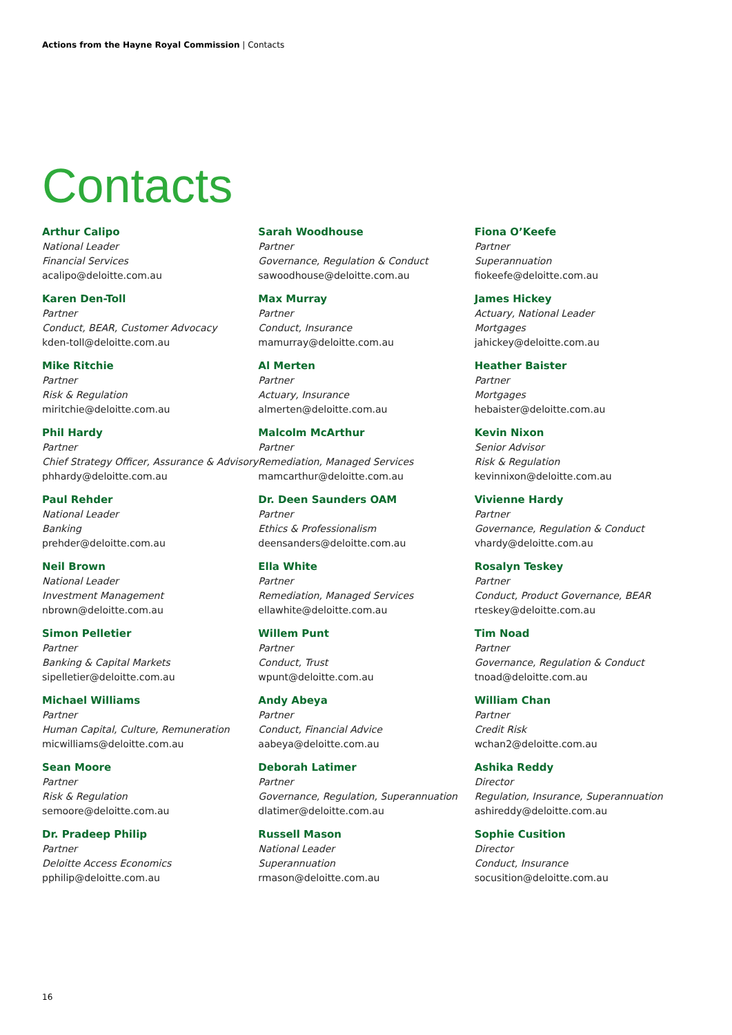Actions from the Hayne Royal Commission | Contacts
Contacts
Arthur Calipo
National Leader
Financial Services
acalipo@deloitte.com.au
Karen Den-Toll
Partner
Conduct, BEAR, Customer Advocacy
kden-toll@deloitte.com.au
Mike Ritchie
Partner
Risk & Regulation
miritchie@deloitte.com.au
Phil Hardy
Partner
Chief Strategy Officer, Assurance & Advisory
phhardy@deloitte.com.au
Paul Rehder
National Leader
Banking
prehder@deloitte.com.au
Neil Brown
National Leader
Investment Management
nbrown@deloitte.com.au
Simon Pelletier
Partner
Banking & Capital Markets
sipelletier@deloitte.com.au
Michael Williams
Partner
Human Capital, Culture, Remuneration
micwilliams@deloitte.com.au
Sean Moore
Partner
Risk & Regulation
semoore@deloitte.com.au
Dr. Pradeep Philip
Partner
Deloitte Access Economics
pphilip@deloitte.com.au
Sarah Woodhouse
Partner
Governance, Regulation & Conduct
sawoodhouse@deloitte.com.au
Max Murray
Partner
Conduct, Insurance
mamurray@deloitte.com.au
Al Merten
Partner
Actuary, Insurance
almerten@deloitte.com.au
Malcolm McArthur
Partner
Remediation, Managed Services
mamcarthur@deloitte.com.au
Dr. Deen Saunders OAM
Partner
Ethics & Professionalism
deensanders@deloitte.com.au
Ella White
Partner
Remediation, Managed Services
ellawhite@deloitte.com.au
Willem Punt
Partner
Conduct, Trust
wpunt@deloitte.com.au
Andy Abeya
Partner
Conduct, Financial Advice
aabeya@deloitte.com.au
Deborah Latimer
Partner
Governance, Regulation, Superannuation
dlatimer@deloitte.com.au
Russell Mason
National Leader
Superannuation
rmason@deloitte.com.au
Fiona O’Keefe
Partner
Superannuation
fiokeefe@deloitte.com.au
James Hickey
Actuary, National Leader
Mortgages
jahickey@deloitte.com.au
Heather Baister
Partner
Mortgages
hebaister@deloitte.com.au
Kevin Nixon
Senior Advisor
Risk & Regulation
kevinnixon@deloitte.com.au
Vivienne Hardy
Partner
Governance, Regulation & Conduct
vhardy@deloitte.com.au
Rosalyn Teskey
Partner
Conduct, Product Governance, BEAR
rteskey@deloitte.com.au
Tim Noad
Partner
Governance, Regulation & Conduct
tnoad@deloitte.com.au
William Chan
Partner
Credit Risk
wchan2@deloitte.com.au
Ashika Reddy
Director
Regulation, Insurance, Superannuation
ashireddy@deloitte.com.au
Sophie Cusition
Director
Conduct, Insurance
socusition@deloitte.com.au
16